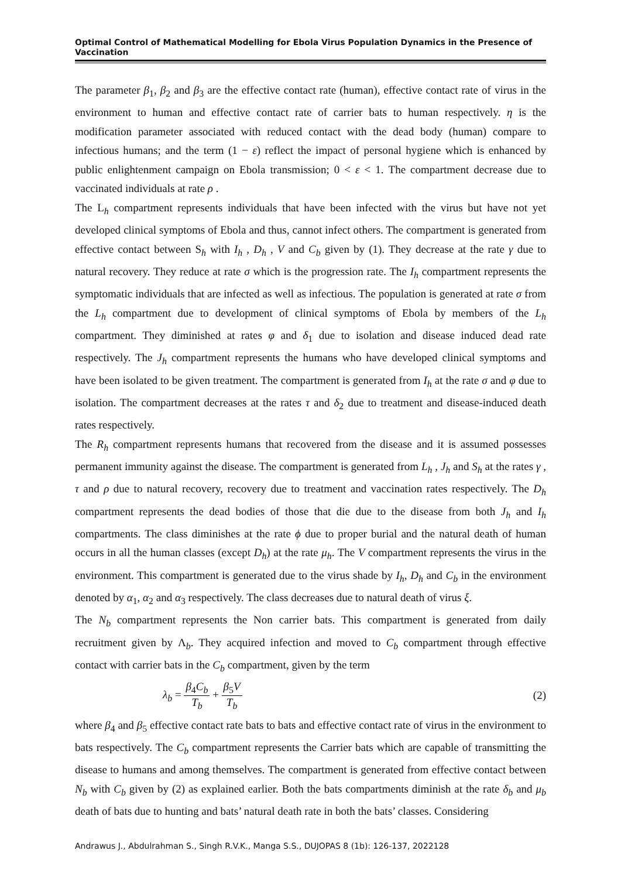Optimal Control of Mathematical Modelling for Ebola Virus Population Dynamics in the Presence of Vaccination
The parameter β<sub>1</sub>, β<sub>2</sub> and β<sub>3</sub> are the effective contact rate (human), effective contact rate of virus in the environment to human and effective contact rate of carrier bats to human respectively. η is the modification parameter associated with reduced contact with the dead body (human) compare to infectious humans; and the term (1 − ε) reflect the impact of personal hygiene which is enhanced by public enlightenment campaign on Ebola transmission; 0 < ε < 1. The compartment decrease due to vaccinated individuals at rate ρ .
The L<sub>h</sub> compartment represents individuals that have been infected with the virus but have not yet developed clinical symptoms of Ebola and thus, cannot infect others. The compartment is generated from effective contact between S<sub>h</sub> with I<sub>h</sub> , D<sub>h</sub> , V and C<sub>b</sub> given by (1). They decrease at the rate γ due to natural recovery. They reduce at rate σ which is the progression rate. The I<sub>h</sub> compartment represents the symptomatic individuals that are infected as well as infectious. The population is generated at rate σ from the L<sub>h</sub> compartment due to development of clinical symptoms of Ebola by members of the L<sub>h</sub> compartment. They diminished at rates φ and δ<sub>1</sub> due to isolation and disease induced dead rate respectively. The J<sub>h</sub> compartment represents the humans who have developed clinical symptoms and have been isolated to be given treatment. The compartment is generated from I<sub>h</sub> at the rate σ and φ due to isolation. The compartment decreases at the rates τ and δ<sub>2</sub> due to treatment and disease-induced death rates respectively.
The R<sub>h</sub> compartment represents humans that recovered from the disease and it is assumed possesses permanent immunity against the disease. The compartment is generated from L<sub>h</sub> , J<sub>h</sub> and S<sub>h</sub> at the rates γ , τ and ρ due to natural recovery, recovery due to treatment and vaccination rates respectively. The D<sub>h</sub> compartment represents the dead bodies of those that die due to the disease from both J<sub>h</sub> and I<sub>h</sub> compartments. The class diminishes at the rate ϕ due to proper burial and the natural death of human occurs in all the human classes (except D<sub>h</sub>) at the rate μ<sub>h</sub>. The V compartment represents the virus in the environment. This compartment is generated due to the virus shade by I<sub>h</sub>, D<sub>h</sub> and C<sub>b</sub> in the environment denoted by α<sub>1</sub>, α<sub>2</sub> and α<sub>3</sub> respectively. The class decreases due to natural death of virus ξ.
The N<sub>b</sub> compartment represents the Non carrier bats. This compartment is generated from daily recruitment given by Λ<sub>b</sub>. They acquired infection and moved to C<sub>b</sub> compartment through effective contact with carrier bats in the C<sub>b</sub> compartment, given by the term
λ<sub>b</sub> = β<sub>4</sub>C<sub>b</sub> T<sub>b</sub> + β<sub>5</sub>V T<sub>b</sub> (2)
where β<sub>4</sub> and β<sub>5</sub> effective contact rate bats to bats and effective contact rate of virus in the environment to bats respectively. The C<sub>b</sub> compartment represents the Carrier bats which are capable of transmitting the disease to humans and among themselves. The compartment is generated from effective contact between N<sub>b</sub> with C<sub>b</sub> given by (2) as explained earlier. Both the bats compartments diminish at the rate δ<sub>b</sub> and μ<sub>b</sub> death of bats due to hunting and bats’ natural death rate in both the bats’ classes. Considering
Andrawus J., Abdulrahman S., Singh R.V.K., Manga S.S., DUJOPAS 8 (1b): 126-137, 2022128